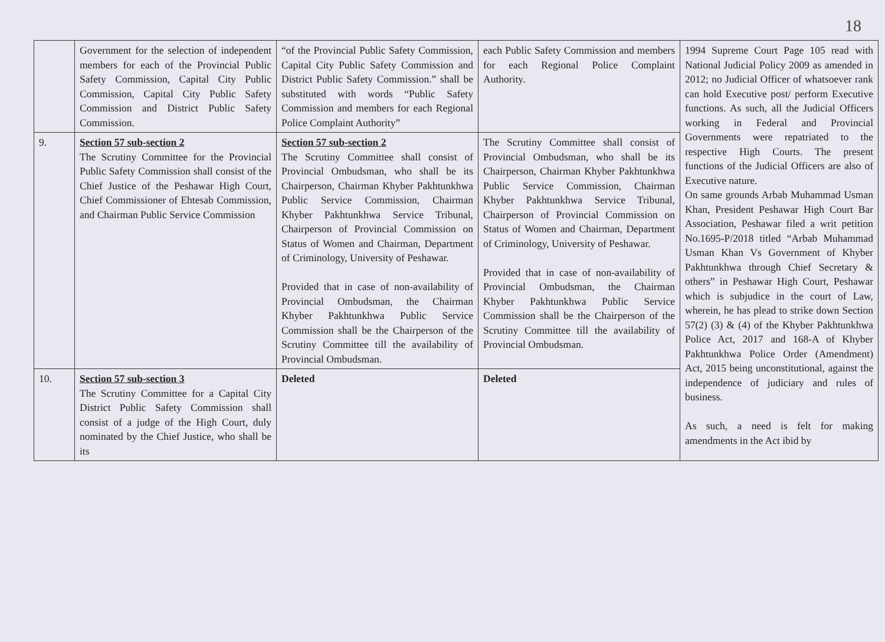18
| | Government for the selection of independent members for each of the Provincial Public Safety Commission, Capital City Public Commission, Capital City Public Safety Commission and District Public Safety Commission. | “of the Provincial Public Safety Commission, Capital City Public Safety Commission and District Public Safety Commission.” shall be substituted with words “Public Safety Commission and members for each Regional Police Complaint Authority” | each Public Safety Commission and members for each Regional Police Complaint Authority. | 1994 Supreme Court Page 105 read with National Judicial Policy 2009 as amended in 2012; no Judicial Officer of whatsoever rank can hold Executive post/ perform Executive functions. As such, all the Judicial Officers working in Federal and Provincial Governments were repatriated to the respective High Courts. The present functions of the Judicial Officers are also of Executive nature. On same grounds Arbab Muhammad Usman Khan, President Peshawar High Court Bar Association, Peshawar filed a writ petition No.1695-P/2018 titled “Arbab Muhammad Usman Khan Vs Government of Khyber Pakhtunkhwa through Chief Secretary & others” in Peshawar High Court, Peshawar which is subjudice in the court of Law, wherein, he has plead to strike down Section 57(2) (3) & (4) of the Khyber Pakhtunkhwa Police Act, 2017 and 168-A of Khyber Pakhtunkhwa Police Order (Amendment) Act, 2015 being unconstitutional, against the independence of judiciary and rules of business. As such, a need is felt for making amendments in the Act ibid by |
| 9. | Section 57 sub-section 2 The Scrutiny Committee for the Provincial Public Safety Commission shall consist of the Chief Justice of the Peshawar High Court, Chief Commissioner of Ehtesab Commission, and Chairman Public Service Commission | Section 57 sub-section 2 The Scrutiny Committee shall consist of Provincial Ombudsman, who shall be its Chairperson, Chairman Khyber Pakhtunkhwa Public Service Commission, Chairman Khyber Pakhtunkhwa Service Tribunal, Chairperson of Provincial Commission on Status of Women and Chairman, Department of Criminology, University of Peshawar. Provided that in case of non-availability of Provincial Ombudsman, the Chairman Khyber Pakhtunkhwa Public Service Commission shall be the Chairperson of the Scrutiny Committee till the availability of Provincial Ombudsman. | The Scrutiny Committee shall consist of Provincial Ombudsman, who shall be its Chairperson, Chairman Khyber Pakhtunkhwa Public Service Commission, Chairman Khyber Pakhtunkhwa Service Tribunal, Chairperson of Provincial Commission on Status of Women and Chairman, Department of Criminology, University of Peshawar. Provided that in case of non-availability of Provincial Ombudsman, the Chairman Khyber Pakhtunkhwa Public Service Commission shall be the Chairperson of the Scrutiny Committee till the availability of Provincial Ombudsman. | |
| 10. | Section 57 sub-section 3 The Scrutiny Committee for a Capital City District Public Safety Commission shall consist of a judge of the High Court, duly nominated by the Chief Justice, who shall be its | Deleted | Deleted | |